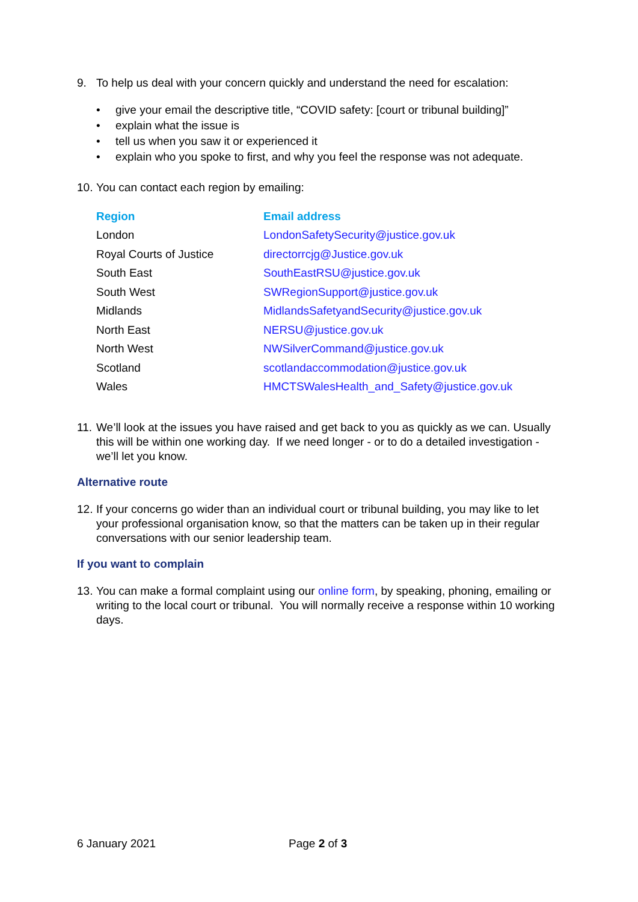9. To help us deal with your concern quickly and understand the need for escalation:
• give your email the descriptive title, “COVID safety: [court or tribunal building]”
• explain what the issue is
• tell us when you saw it or experienced it
• explain who you spoke to first, and why you feel the response was not adequate.
10. You can contact each region by emailing:
| Region | Email address |
| --- | --- |
| London | LondonSafetySecurity@justice.gov.uk |
| Royal Courts of Justice | directorrcjg@Justice.gov.uk |
| South East | SouthEastRSU@justice.gov.uk |
| South West | SWRegionSupport@justice.gov.uk |
| Midlands | MidlandsSafetyandSecurity@justice.gov.uk |
| North East | NERSU@justice.gov.uk |
| North West | NWSilverCommand@justice.gov.uk |
| Scotland | scotlandaccommodation@justice.gov.uk |
| Wales | HMCTSWalesHealth_and_Safety@justice.gov.uk |
11. We’ll look at the issues you have raised and get back to you as quickly as we can. Usually this will be within one working day. If we need longer - or to do a detailed investigation - we’ll let you know.
Alternative route
12. If your concerns go wider than an individual court or tribunal building, you may like to let your professional organisation know, so that the matters can be taken up in their regular conversations with our senior leadership team.
If you want to complain
13. You can make a formal complaint using our online form, by speaking, phoning, emailing or writing to the local court or tribunal. You will normally receive a response within 10 working days.
6 January 2021 Page 2 of 3